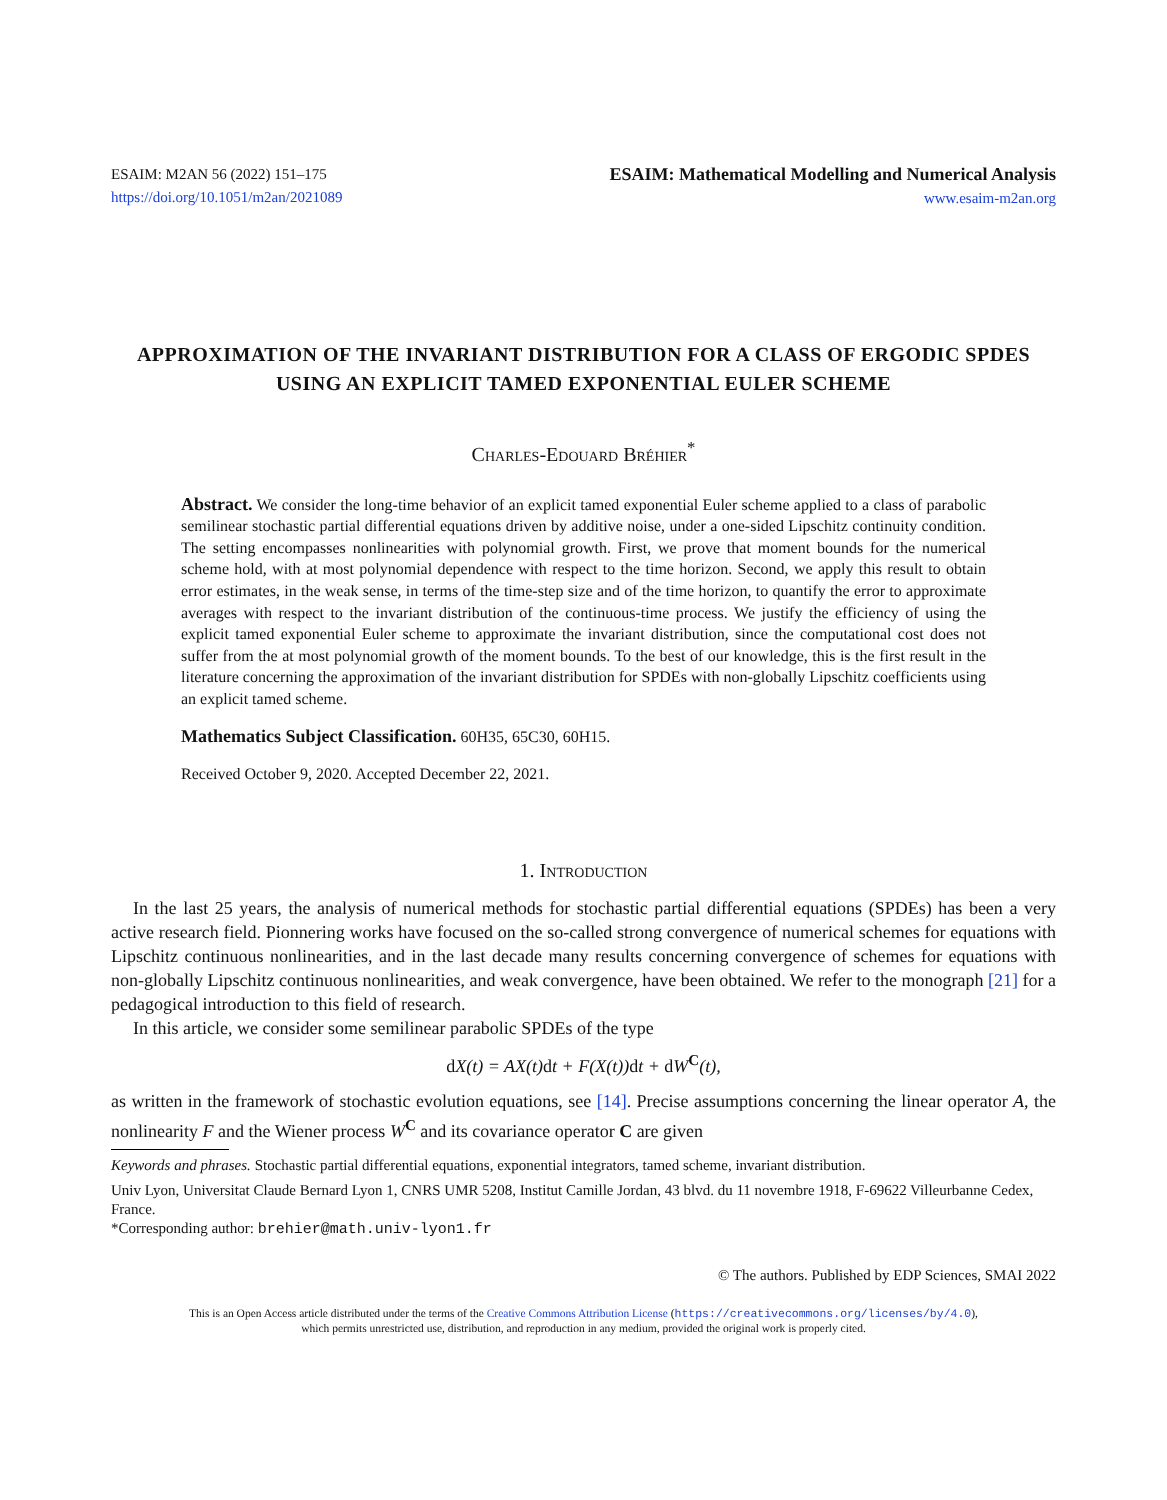ESAIM: M2AN 56 (2022) 151–175
https://doi.org/10.1051/m2an/2021089
ESAIM: Mathematical Modelling and Numerical Analysis
www.esaim-m2an.org
APPROXIMATION OF THE INVARIANT DISTRIBUTION FOR A CLASS OF ERGODIC SPDES USING AN EXPLICIT TAMED EXPONENTIAL EULER SCHEME
Charles-Edouard Bréhier<sup>*</sup>
Abstract. We consider the long-time behavior of an explicit tamed exponential Euler scheme applied to a class of parabolic semilinear stochastic partial differential equations driven by additive noise, under a one-sided Lipschitz continuity condition. The setting encompasses nonlinearities with polynomial growth. First, we prove that moment bounds for the numerical scheme hold, with at most polynomial dependence with respect to the time horizon. Second, we apply this result to obtain error estimates, in the weak sense, in terms of the time-step size and of the time horizon, to quantify the error to approximate averages with respect to the invariant distribution of the continuous-time process. We justify the efficiency of using the explicit tamed exponential Euler scheme to approximate the invariant distribution, since the computational cost does not suffer from the at most polynomial growth of the moment bounds. To the best of our knowledge, this is the first result in the literature concerning the approximation of the invariant distribution for SPDEs with non-globally Lipschitz coefficients using an explicit tamed scheme.
Mathematics Subject Classification. 60H35, 65C30, 60H15.
Received October 9, 2020. Accepted December 22, 2021.
1. Introduction
In the last 25 years, the analysis of numerical methods for stochastic partial differential equations (SPDEs) has been a very active research field. Pionnering works have focused on the so-called strong convergence of numerical schemes for equations with Lipschitz continuous nonlinearities, and in the last decade many results concerning convergence of schemes for equations with non-globally Lipschitz continuous nonlinearities, and weak convergence, have been obtained. We refer to the monograph [21] for a pedagogical introduction to this field of research.
In this article, we consider some semilinear parabolic SPDEs of the type
d X(t) = AX(t)dt + F(X(t))dt + d W<sup>C</sup>(t),
as written in the framework of stochastic evolution equations, see [14]. Precise assumptions concerning the linear operator A, the nonlinearity F and the Wiener process W<sup>C</sup> and its covariance operator C are given
Keywords and phrases. Stochastic partial differential equations, exponential integrators, tamed scheme, invariant distribution.
Univ Lyon, Universitat Claude Bernard Lyon 1, CNRS UMR 5208, Institut Camille Jordan, 43 blvd. du 11 novembre 1918, F-69622 Villeurbanne Cedex, France.
*Corresponding author: brehier@math.univ-lyon1.fr
© The authors. Published by EDP Sciences, SMAI 2022
This is an Open Access article distributed under the terms of the Creative Commons Attribution License (https://creativecommons.org/licenses/by/4.0),
which permits unrestricted use, distribution, and reproduction in any medium, provided the original work is properly cited.